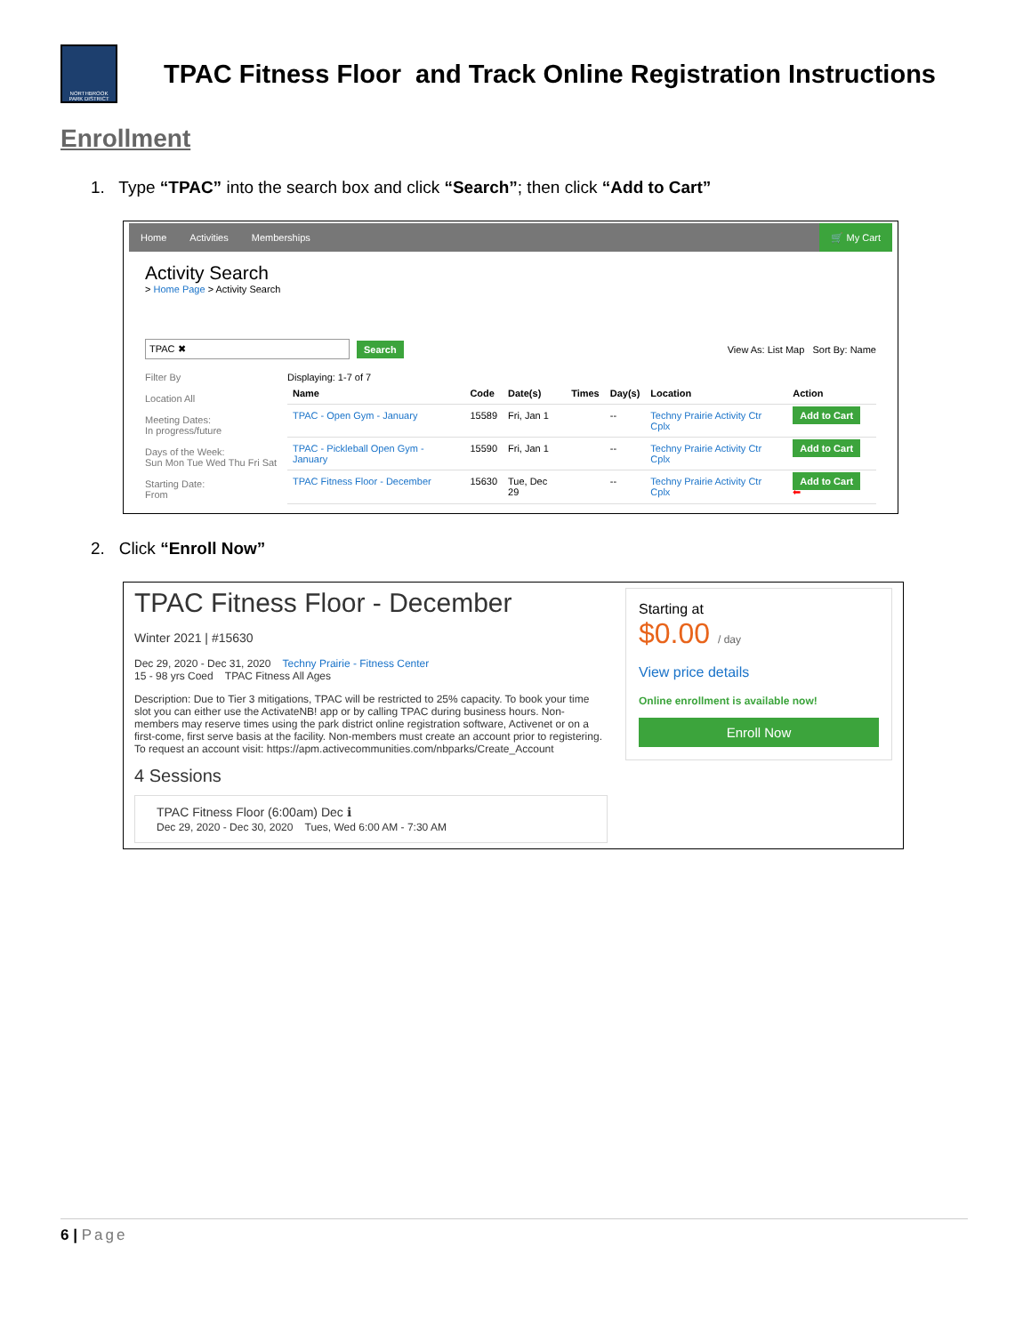NORTHBROOK PARK DISTRICT
TPAC Fitness Floor and Track Online Registration Instructions
Enrollment
1. Type “TPAC” into the search box and click “Search”; then click “Add to Cart”
Home Activities Memberships 🛒 My Cart
Activity Search
> Home Page > Activity Search
TPAC ✖ Search View As: List Map Sort By: Name
Filter By
Location All
Meeting Dates:
In progress/future
Days of the Week:
Sun Mon Tue Wed Thu Fri Sat
Starting Date:
From
Displaying: 1-7 of 7
| Name | Code | Date(s) | Times | Day(s) | Location | Action |
| --- | --- | --- | --- | --- | --- | --- |
| TPAC - Open Gym - January | 15589 | Fri, Jan 1 | | -- | Techny Prairie Activity Ctr Cplx | Add to Cart |
| TPAC - Pickleball Open Gym - January | 15590 | Fri, Jan 1 | | -- | Techny Prairie Activity Ctr Cplx | Add to Cart |
| TPAC Fitness Floor - December | 15630 | Tue, Dec 29 | | -- | Techny Prairie Activity Ctr Cplx | Add to Cart ⬅ |
2. Click “Enroll Now”
TPAC Fitness Floor - December
Winter 2021 | #15630
Dec 29, 2020 - Dec 31, 2020 Techny Prairie - Fitness Center
15 - 98 yrs Coed TPAC Fitness All Ages
Description: Due to Tier 3 mitigations, TPAC will be restricted to 25% capacity. To book your time slot you can either use the ActivateNB! app or by calling TPAC during business hours. Non-members may reserve times using the park district online registration software, Activenet or on a first-come, first serve basis at the facility. Non-members must create an account prior to registering. To request an account visit: https://apm.activecommunities.com/nbparks/Create_Account
4 Sessions
TPAC Fitness Floor (6:00am) Dec ℹ
Dec 29, 2020 - Dec 30, 2020 Tues, Wed 6:00 AM - 7:30 AM
Starting at
$0.00 / day
View price details
Online enrollment is available now!
Enroll Now
6 | Page